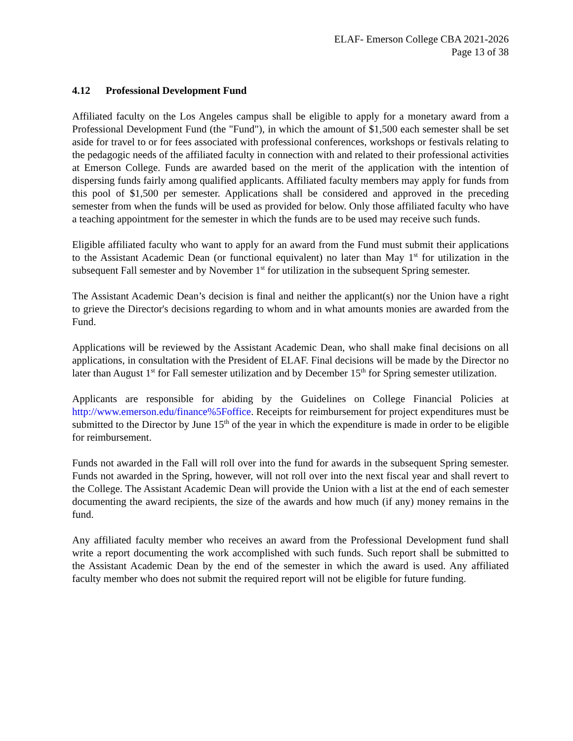ELAF- Emerson College CBA 2021-2026
Page 13 of 38
4.12 Professional Development Fund
Affiliated faculty on the Los Angeles campus shall be eligible to apply for a monetary award from a Professional Development Fund (the "Fund"), in which the amount of $1,500 each semester shall be set aside for travel to or for fees associated with professional conferences, workshops or festivals relating to the pedagogic needs of the affiliated faculty in connection with and related to their professional activities at Emerson College. Funds are awarded based on the merit of the application with the intention of dispersing funds fairly among qualified applicants. Affiliated faculty members may apply for funds from this pool of $1,500 per semester. Applications shall be considered and approved in the preceding semester from when the funds will be used as provided for below. Only those affiliated faculty who have a teaching appointment for the semester in which the funds are to be used may receive such funds.
Eligible affiliated faculty who want to apply for an award from the Fund must submit their applications to the Assistant Academic Dean (or functional equivalent) no later than May 1<sup>st</sup> for utilization in the subsequent Fall semester and by November 1<sup>st</sup> for utilization in the subsequent Spring semester.
The Assistant Academic Dean’s decision is final and neither the applicant(s) nor the Union have a right to grieve the Director's decisions regarding to whom and in what amounts monies are awarded from the Fund.
Applications will be reviewed by the Assistant Academic Dean, who shall make final decisions on all applications, in consultation with the President of ELAF. Final decisions will be made by the Director no later than August 1<sup>st</sup> for Fall semester utilization and by December 15<sup>th</sup> for Spring semester utilization.
Applicants are responsible for abiding by the Guidelines on College Financial Policies at http://www.emerson.edu/finance%5Foffice. Receipts for reimbursement for project expenditures must be submitted to the Director by June 15<sup>th</sup> of the year in which the expenditure is made in order to be eligible for reimbursement.
Funds not awarded in the Fall will roll over into the fund for awards in the subsequent Spring semester. Funds not awarded in the Spring, however, will not roll over into the next fiscal year and shall revert to the College. The Assistant Academic Dean will provide the Union with a list at the end of each semester documenting the award recipients, the size of the awards and how much (if any) money remains in the fund.
Any affiliated faculty member who receives an award from the Professional Development fund shall write a report documenting the work accomplished with such funds. Such report shall be submitted to the Assistant Academic Dean by the end of the semester in which the award is used. Any affiliated faculty member who does not submit the required report will not be eligible for future funding.